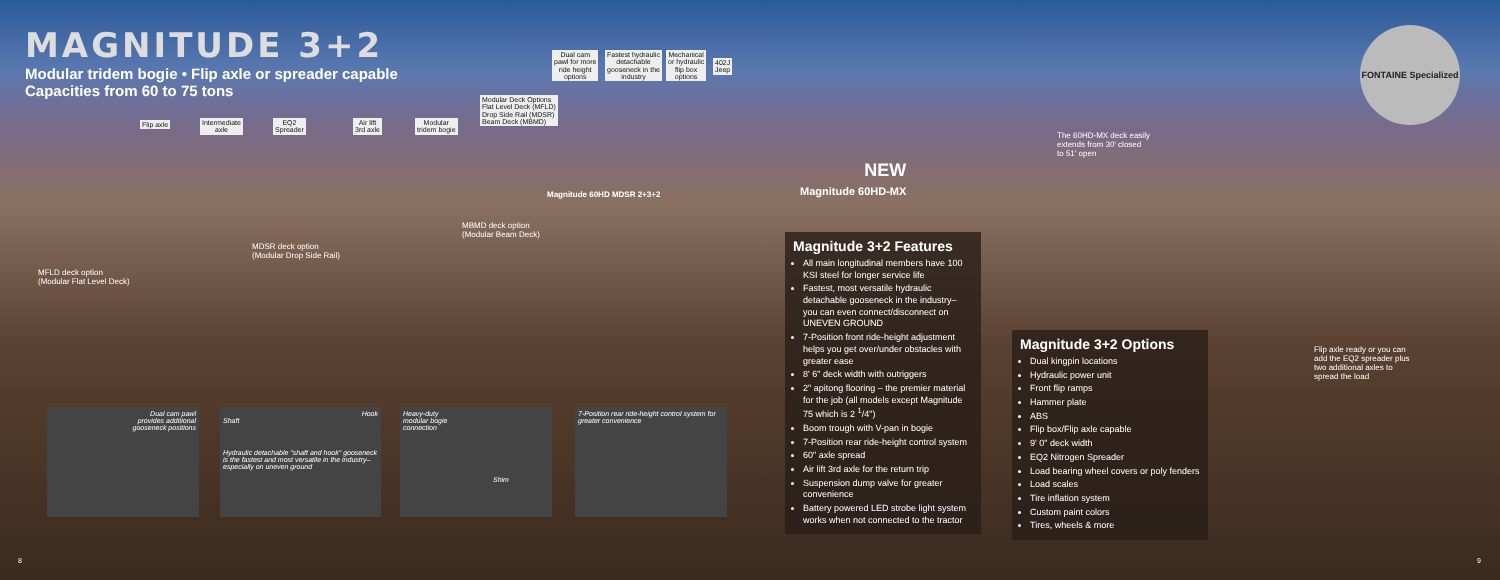MAGNITUDE 3+2
Modular tridem bogie • Flip axle or spreader capable
Capacities from 60 to 75 tons
Flip axle
Intermediate
axle
EQ2
Spreader
Air lift
3rd axle
Modular
tridem bogie
Modular Deck Options
Flat Level Deck (MFLD)
Drop Side Rail (MDSR)
Beam Deck (MBMD)
Dual cam
pawl for more
ride height
options
Fastest hydraulic
detachable
gooseneck in the
industry
Mechanical
or hydraulic
flip box
options
402J
Jeep
FONTAINE Specialized
Magnitude 60HD MDSR 2+3+2
NEW
Magnitude 60HD-MX
The 60HD-MX deck easily
extends from 30' closed
to 51' open
MBMD deck option
(Modular Beam Deck)
MDSR deck option
(Modular Drop Side Rail)
MFLD deck option
(Modular Flat Level Deck)
Magnitude 3+2 Features
All main longitudinal members have 100 KSI steel for longer service life
Fastest, most versatile hydraulic detachable gooseneck in the industry– you can even connect/disconnect on UNEVEN GROUND
7-Position front ride-height adjustment helps you get over/under obstacles with greater ease
8' 6" deck width with outriggers
2" apitong flooring – the premier material for the job (all models except Magnitude 75 which is 2 <sup>1</sup>/4")
Boom trough with V-pan in bogie
7-Position rear ride-height control system
60" axle spread
Air lift 3rd axle for the return trip
Suspension dump valve for greater convenience
Battery powered LED strobe light system works when not connected to the tractor
Magnitude 3+2 Options
Dual kingpin locations
Hydraulic power unit
Front flip ramps
Hammer plate
ABS
Flip box/Flip axle capable
9' 0" deck width
EQ2 Nitrogen Spreader
Load bearing wheel covers or poly fenders
Load scales
Tire inflation system
Custom paint colors
Tires, wheels & more
Flip axle ready or you can
add the EQ2 spreader plus
two additional axles to
spread the load
Dual cam pawl
provides additional
gooseneck positions
Hook
Shaft
Hydraulic detachable "shaft and hook" gooseneck is the fastest and most versatile in the industry–especially on uneven ground
Heavy-duty
modular bogie
connection
Shim
7-Position rear ride-height control system for greater convenience
8 9